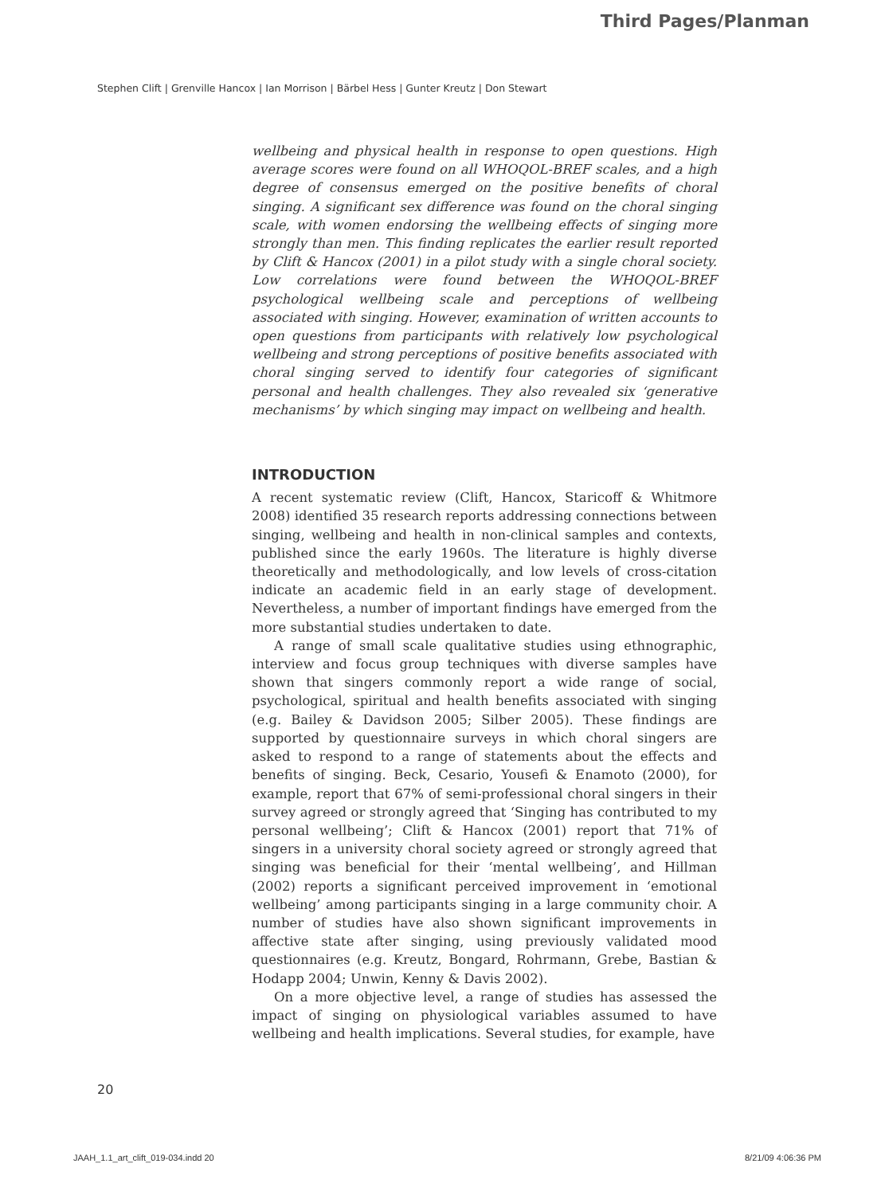Third Pages/Planman
Stephen Clift | Grenville Hancox | Ian Morrison | Bärbel Hess | Gunter Kreutz | Don Stewart
wellbeing and physical health in response to open questions. High average scores were found on all WHOQOL-BREF scales, and a high degree of consensus emerged on the positive benefits of choral singing. A significant sex difference was found on the choral singing scale, with women endorsing the wellbeing effects of singing more strongly than men. This finding replicates the earlier result reported by Clift & Hancox (2001) in a pilot study with a single choral society. Low correlations were found between the WHOQOL-BREF psychological wellbeing scale and perceptions of wellbeing associated with singing. However, examination of written accounts to open questions from participants with relatively low psychological wellbeing and strong perceptions of positive benefits associated with choral singing served to identify four categories of significant personal and health challenges. They also revealed six ‘generative mechanisms’ by which singing may impact on wellbeing and health.
INTRODUCTION
A recent systematic review (Clift, Hancox, Staricoff & Whitmore 2008) identified 35 research reports addressing connections between singing, wellbeing and health in non-clinical samples and contexts, published since the early 1960s. The literature is highly diverse theoretically and methodologically, and low levels of cross-citation indicate an academic field in an early stage of development. Nevertheless, a number of important findings have emerged from the more substantial studies undertaken to date.
A range of small scale qualitative studies using ethnographic, interview and focus group techniques with diverse samples have shown that singers commonly report a wide range of social, psychological, spiritual and health benefits associated with singing (e.g. Bailey & Davidson 2005; Silber 2005). These findings are supported by questionnaire surveys in which choral singers are asked to respond to a range of statements about the effects and benefits of singing. Beck, Cesario, Yousefi & Enamoto (2000), for example, report that 67% of semi-professional choral singers in their survey agreed or strongly agreed that ‘Singing has contributed to my personal wellbeing’; Clift & Hancox (2001) report that 71% of singers in a university choral society agreed or strongly agreed that singing was beneficial for their ‘mental wellbeing’, and Hillman (2002) reports a significant perceived improvement in ‘emotional wellbeing’ among participants singing in a large community choir. A number of studies have also shown significant improvements in affective state after singing, using previously validated mood questionnaires (e.g. Kreutz, Bongard, Rohrmann, Grebe, Bastian & Hodapp 2004; Unwin, Kenny & Davis 2002).
On a more objective level, a range of studies has assessed the impact of singing on physiological variables assumed to have wellbeing and health implications. Several studies, for example, have
20
JAAH_1.1_art_clift_019-034.indd 20 8/21/09 4:06:36 PM